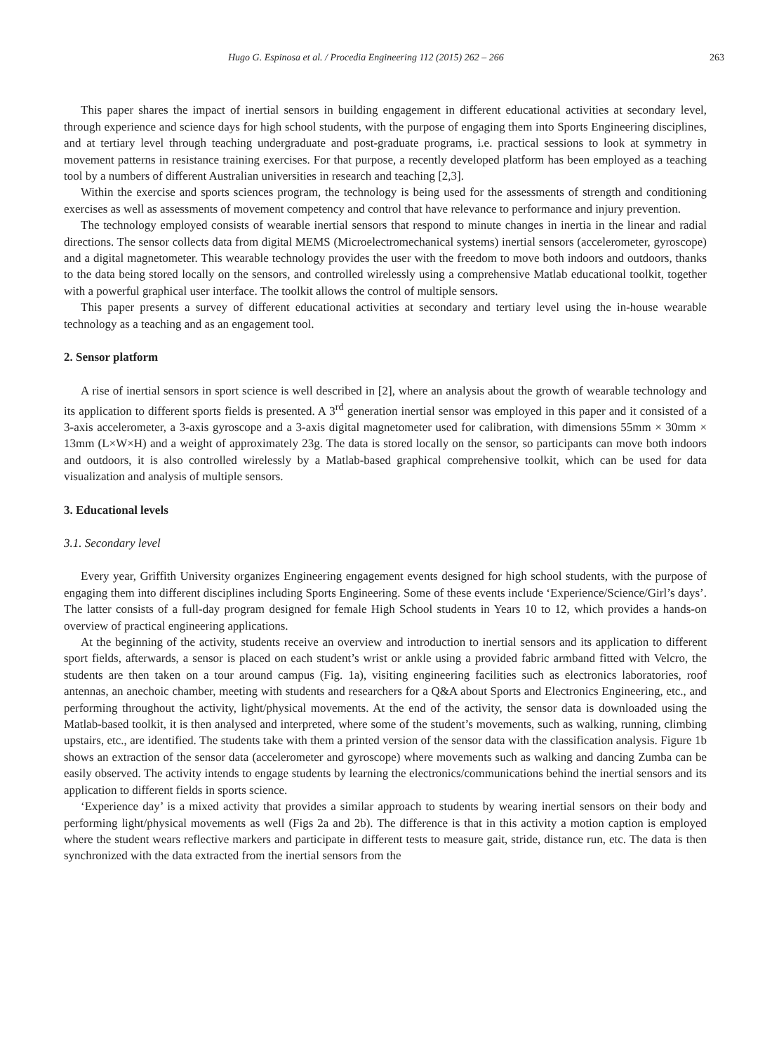Hugo G. Espinosa et al. / Procedia Engineering 112 (2015) 262 – 266 263
This paper shares the impact of inertial sensors in building engagement in different educational activities at secondary level, through experience and science days for high school students, with the purpose of engaging them into Sports Engineering disciplines, and at tertiary level through teaching undergraduate and post-graduate programs, i.e. practical sessions to look at symmetry in movement patterns in resistance training exercises. For that purpose, a recently developed platform has been employed as a teaching tool by a numbers of different Australian universities in research and teaching [2,3].
Within the exercise and sports sciences program, the technology is being used for the assessments of strength and conditioning exercises as well as assessments of movement competency and control that have relevance to performance and injury prevention.
The technology employed consists of wearable inertial sensors that respond to minute changes in inertia in the linear and radial directions. The sensor collects data from digital MEMS (Microelectromechanical systems) inertial sensors (accelerometer, gyroscope) and a digital magnetometer. This wearable technology provides the user with the freedom to move both indoors and outdoors, thanks to the data being stored locally on the sensors, and controlled wirelessly using a comprehensive Matlab educational toolkit, together with a powerful graphical user interface. The toolkit allows the control of multiple sensors.
This paper presents a survey of different educational activities at secondary and tertiary level using the in-house wearable technology as a teaching and as an engagement tool.
2. Sensor platform
A rise of inertial sensors in sport science is well described in [2], where an analysis about the growth of wearable technology and its application to different sports fields is presented. A 3<sup>rd</sup> generation inertial sensor was employed in this paper and it consisted of a 3-axis accelerometer, a 3-axis gyroscope and a 3-axis digital magnetometer used for calibration, with dimensions 55mm × 30mm × 13mm (L×W×H) and a weight of approximately 23g. The data is stored locally on the sensor, so participants can move both indoors and outdoors, it is also controlled wirelessly by a Matlab-based graphical comprehensive toolkit, which can be used for data visualization and analysis of multiple sensors.
3. Educational levels
3.1. Secondary level
Every year, Griffith University organizes Engineering engagement events designed for high school students, with the purpose of engaging them into different disciplines including Sports Engineering. Some of these events include ‘Experience/Science/Girl’s days’. The latter consists of a full-day program designed for female High School students in Years 10 to 12, which provides a hands-on overview of practical engineering applications.
At the beginning of the activity, students receive an overview and introduction to inertial sensors and its application to different sport fields, afterwards, a sensor is placed on each student’s wrist or ankle using a provided fabric armband fitted with Velcro, the students are then taken on a tour around campus (Fig. 1a), visiting engineering facilities such as electronics laboratories, roof antennas, an anechoic chamber, meeting with students and researchers for a Q&A about Sports and Electronics Engineering, etc., and performing throughout the activity, light/physical movements. At the end of the activity, the sensor data is downloaded using the Matlab-based toolkit, it is then analysed and interpreted, where some of the student’s movements, such as walking, running, climbing upstairs, etc., are identified. The students take with them a printed version of the sensor data with the classification analysis. Figure 1b shows an extraction of the sensor data (accelerometer and gyroscope) where movements such as walking and dancing Zumba can be easily observed. The activity intends to engage students by learning the electronics/communications behind the inertial sensors and its application to different fields in sports science.
‘Experience day’ is a mixed activity that provides a similar approach to students by wearing inertial sensors on their body and performing light/physical movements as well (Figs 2a and 2b). The difference is that in this activity a motion caption is employed where the student wears reflective markers and participate in different tests to measure gait, stride, distance run, etc. The data is then synchronized with the data extracted from the inertial sensors from the